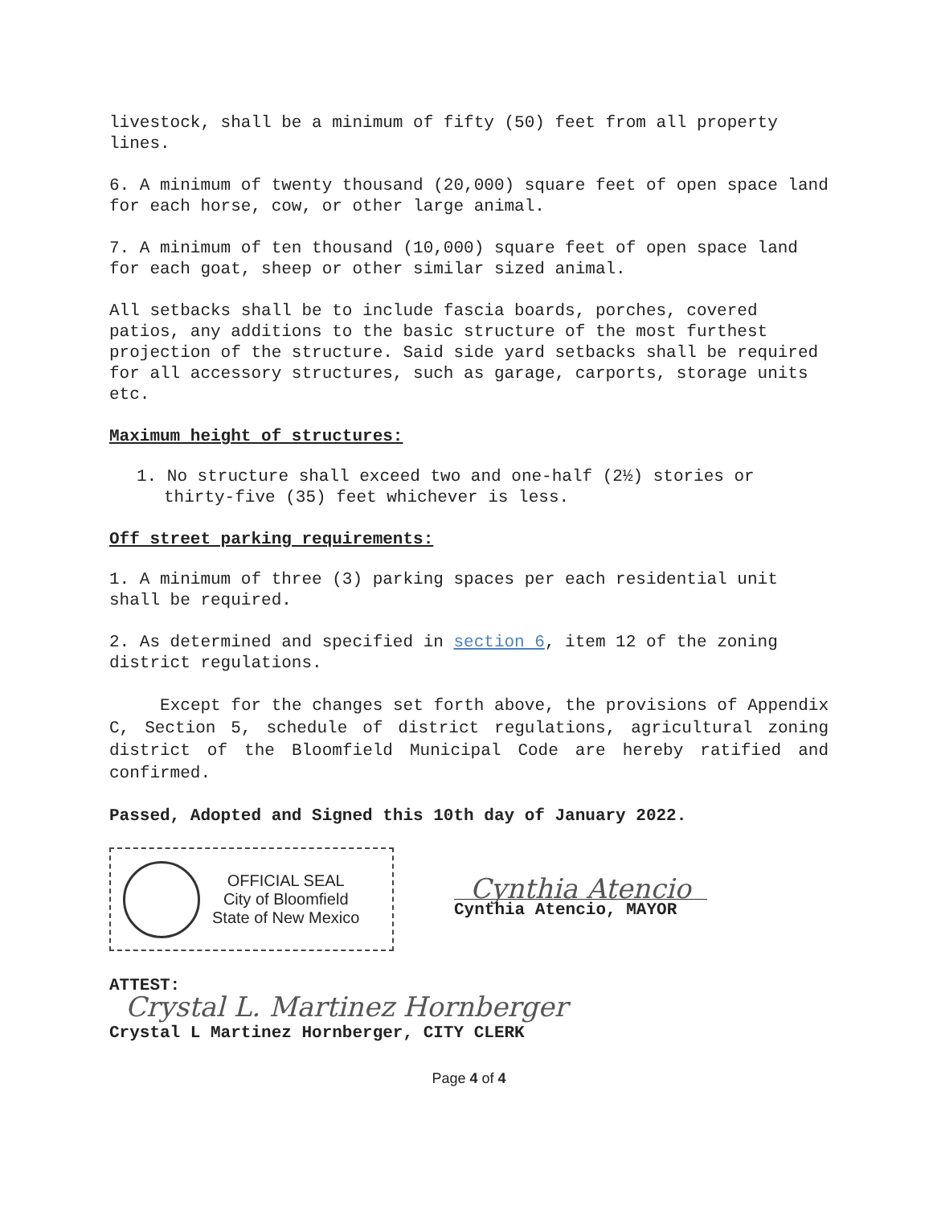livestock, shall be a minimum of fifty (50) feet from all property lines.
6. A minimum of twenty thousand (20,000) square feet of open space land for each horse, cow, or other large animal.
7. A minimum of ten thousand (10,000) square feet of open space land for each goat, sheep or other similar sized animal.
All setbacks shall be to include fascia boards, porches, covered patios, any additions to the basic structure of the most furthest projection of the structure. Said side yard setbacks shall be required for all accessory structures, such as garage, carports, storage units etc.
Maximum height of structures:
1. No structure shall exceed two and one-half (2½) stories or thirty-five (35) feet whichever is less.
Off street parking requirements:
1. A minimum of three (3) parking spaces per each residential unit shall be required.
2. As determined and specified in section 6, item 12 of the zoning district regulations.
Except for the changes set forth above, the provisions of Appendix C, Section 5, schedule of district regulations, agricultural zoning district of the Bloomfield Municipal Code are hereby ratified and confirmed.
Passed, Adopted and Signed this 10th day of January 2022.
OFFICIAL SEAL
City of Bloomfield
State of New Mexico
Cynthia Atencio
Cynthia Atencio, MAYOR
ATTEST:
Crystal L. Martinez Hornberger
Crystal L Martinez Hornberger, CITY CLERK
Page 4 of 4